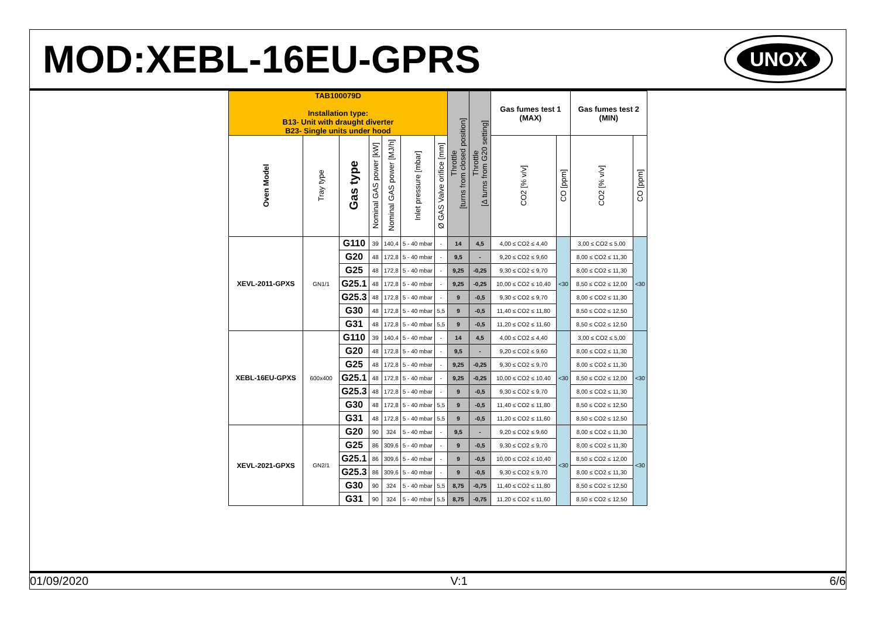MOD:XEBL-16EU-GPRS
UNOX
| TAB100079D Installation type: B13- Unit with draught diverter B23- Single units under hood | | | | | | | Throttle [turns from closed position] | Throttle [Δ turns from G20 setting] | Gas fumes test 1 (MAX) | | Gas fumes test 2 (MIN) | |
| --- | --- | --- | --- | --- | --- | --- | --- | --- | --- | --- | --- | --- |
| Oven Model | Tray type | Gas type | Nominal GAS power [kW] | Nominal GAS power [MJ/h] | Inlet pressure [mbar] | Ø GAS Valve orifice [mm] | | | CO2 [% v/v] | CO [ppm] | CO2 [% v/v] | CO [ppm] |
| XEVL-2011-GPXS | GN1/1 | G110 | 39 | 140,4 | 5 - 40 mbar | - | 14 | 4,5 | 4,00 ≤ CO2 ≤ 4,40 | <30 | 3,00 ≤ CO2 ≤ 5,00 | <30 |
| | | G20 | 48 | 172,8 | 5 - 40 mbar | - | 9,5 | - | 9,20 ≤ CO2 ≤ 9,60 | | 8,00 ≤ CO2 ≤ 11,30 | |
| | | G25 | 48 | 172,8 | 5 - 40 mbar | - | 9,25 | -0,25 | 9,30 ≤ CO2 ≤ 9,70 | | 8,00 ≤ CO2 ≤ 11,30 | |
| | | G25.1 | 48 | 172,8 | 5 - 40 mbar | - | 9,25 | -0,25 | 10,00 ≤ CO2 ≤ 10,40 | | 8,50 ≤ CO2 ≤ 12,00 | |
| | | G25.3 | 48 | 172,8 | 5 - 40 mbar | - | 9 | -0,5 | 9,30 ≤ CO2 ≤ 9,70 | | 8,00 ≤ CO2 ≤ 11,30 | |
| | | G30 | 48 | 172,8 | 5 - 40 mbar | 5,5 | 9 | -0,5 | 11,40 ≤ CO2 ≤ 11,80 | | 8,50 ≤ CO2 ≤ 12,50 | |
| | | G31 | 48 | 172,8 | 5 - 40 mbar | 5,5 | 9 | -0,5 | 11,20 ≤ CO2 ≤ 11,60 | | 8,50 ≤ CO2 ≤ 12,50 | |
| XEBL-16EU-GPXS | 600x400 | G110 | 39 | 140,4 | 5 - 40 mbar | - | 14 | 4,5 | 4,00 ≤ CO2 ≤ 4,40 | <30 | 3,00 ≤ CO2 ≤ 5,00 | <30 |
| | | G20 | 48 | 172,8 | 5 - 40 mbar | - | 9,5 | - | 9,20 ≤ CO2 ≤ 9,60 | | 8,00 ≤ CO2 ≤ 11,30 | |
| | | G25 | 48 | 172,8 | 5 - 40 mbar | - | 9,25 | -0,25 | 9,30 ≤ CO2 ≤ 9,70 | | 8,00 ≤ CO2 ≤ 11,30 | |
| | | G25.1 | 48 | 172,8 | 5 - 40 mbar | - | 9,25 | -0,25 | 10,00 ≤ CO2 ≤ 10,40 | | 8,50 ≤ CO2 ≤ 12,00 | |
| | | G25.3 | 48 | 172,8 | 5 - 40 mbar | - | 9 | -0,5 | 9,30 ≤ CO2 ≤ 9,70 | | 8,00 ≤ CO2 ≤ 11,30 | |
| | | G30 | 48 | 172,8 | 5 - 40 mbar | 5,5 | 9 | -0,5 | 11,40 ≤ CO2 ≤ 11,80 | | 8,50 ≤ CO2 ≤ 12,50 | |
| | | G31 | 48 | 172,8 | 5 - 40 mbar | 5,5 | 9 | -0,5 | 11,20 ≤ CO2 ≤ 11,60 | | 8,50 ≤ CO2 ≤ 12,50 | |
| XEVL-2021-GPXS | GN2/1 | G20 | 90 | 324 | 5 - 40 mbar | - | 9,5 | - | 9,20 ≤ CO2 ≤ 9,60 | <30 | 8,00 ≤ CO2 ≤ 11,30 | <30 |
| | | G25 | 86 | 309,6 | 5 - 40 mbar | - | 9 | -0,5 | 9,30 ≤ CO2 ≤ 9,70 | | 8,00 ≤ CO2 ≤ 11,30 | |
| | | G25.1 | 86 | 309,6 | 5 - 40 mbar | - | 9 | -0,5 | 10,00 ≤ CO2 ≤ 10,40 | | 8,50 ≤ CO2 ≤ 12,00 | |
| | | G25.3 | 86 | 309,6 | 5 - 40 mbar | - | 9 | -0,5 | 9,30 ≤ CO2 ≤ 9,70 | | 8,00 ≤ CO2 ≤ 11,30 | |
| | | G30 | 90 | 324 | 5 - 40 mbar | 5,5 | 8,75 | -0,75 | 11,40 ≤ CO2 ≤ 11,80 | | 8,50 ≤ CO2 ≤ 12,50 | |
| | | G31 | 90 | 324 | 5 - 40 mbar | 5,5 | 8,75 | -0,75 | 11,20 ≤ CO2 ≤ 11,60 | | 8,50 ≤ CO2 ≤ 12,50 | |
01/09/2020 V:1 6/6